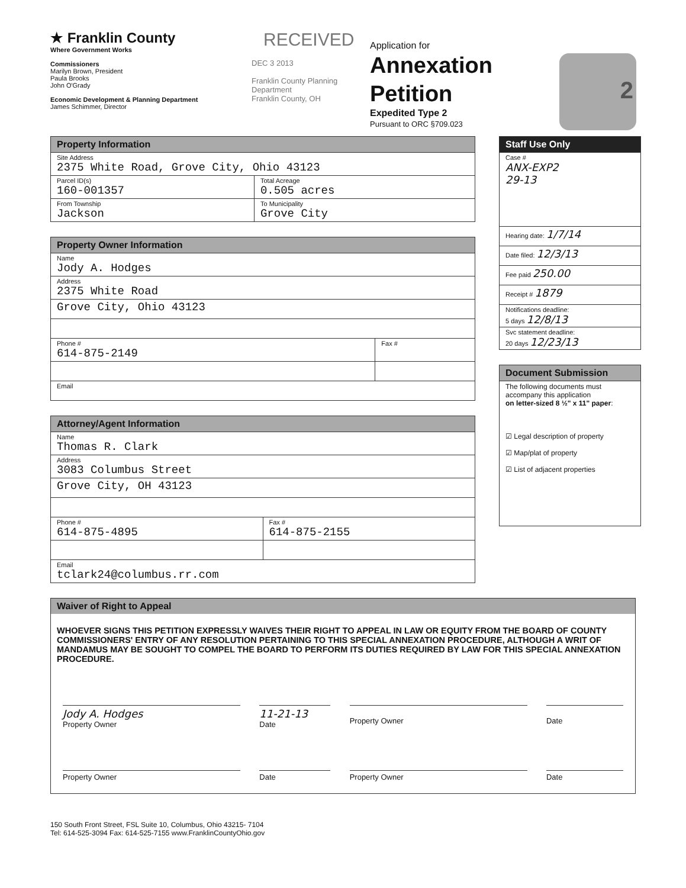★ Franklin County
Where Government Works
Commissioners
Marilyn Brown, President
Paula Brooks
John O'Grady
Economic Development & Planning Department
James Schimmer, Director
RECEIVED
DEC 3 2013
Franklin County Planning Department
Franklin County, OH
Application for
Annexation
Petition
Expedited Type 2
Pursuant to ORC §709.023
2
| Property Information | |
| --- | --- |
| Site Address 2375 White Road, Grove City, Ohio 43123 | |
| Parcel ID(s) 160-001357 | Total Acreage 0.505 acres |
| From Township Jackson | To Municipality Grove City |
| Property Owner Information | |
| --- | --- |
| Name Jody A. Hodges | |
| Address 2375 White Road | |
| Grove City, Ohio 43123 | |
| Phone # 614-875-2149 | Fax # |
| Email | |
| Attorney/Agent Information | |
| --- | --- |
| Name Thomas R. Clark | |
| Address 3083 Columbus Street | |
| Grove City, OH 43123 | |
| Phone # 614-875-4895 | Fax # 614-875-2155 |
| Email tclark24@columbus.rr.com | |
| Staff Use Only |
| --- |
| Case # ANX-EXP2 29-13 |
| Hearing date: 1/7/14 |
| Date filed: 12/3/13 |
| Fee paid 250.00 |
| Receipt # 1879 |
| Notifications deadline: 5 days 12/8/13 |
| Svc statement deadline: 20 days 12/23/13 |
| Document Submission |
| --- |
| The following documents must accompany this application on letter-sized 8 ½" x 11" paper : ☑ Legal description of property ☑ Map/plat of property ☑ List of adjacent properties |
Waiver of Right to Appeal
WHOEVER SIGNS THIS PETITION EXPRESSLY WAIVES THEIR RIGHT TO APPEAL IN LAW OR EQUITY FROM THE BOARD OF COUNTY COMMISSIONERS' ENTRY OF ANY RESOLUTION PERTAINING TO THIS SPECIAL ANNEXATION PROCEDURE, ALTHOUGH A WRIT OF MANDAMUS MAY BE SOUGHT TO COMPEL THE BOARD TO PERFORM ITS DUTIES REQUIRED BY LAW FOR THIS SPECIAL ANNEXATION PROCEDURE.
Jody A. Hodges
Property Owner
11-21-13
Date
Property Owner
Date
Property Owner Date Property Owner Date
150 South Front Street, FSL Suite 10, Columbus, Ohio 43215- 7104
Tel: 614-525-3094 Fax: 614-525-7155 www.FranklinCountyOhio.gov